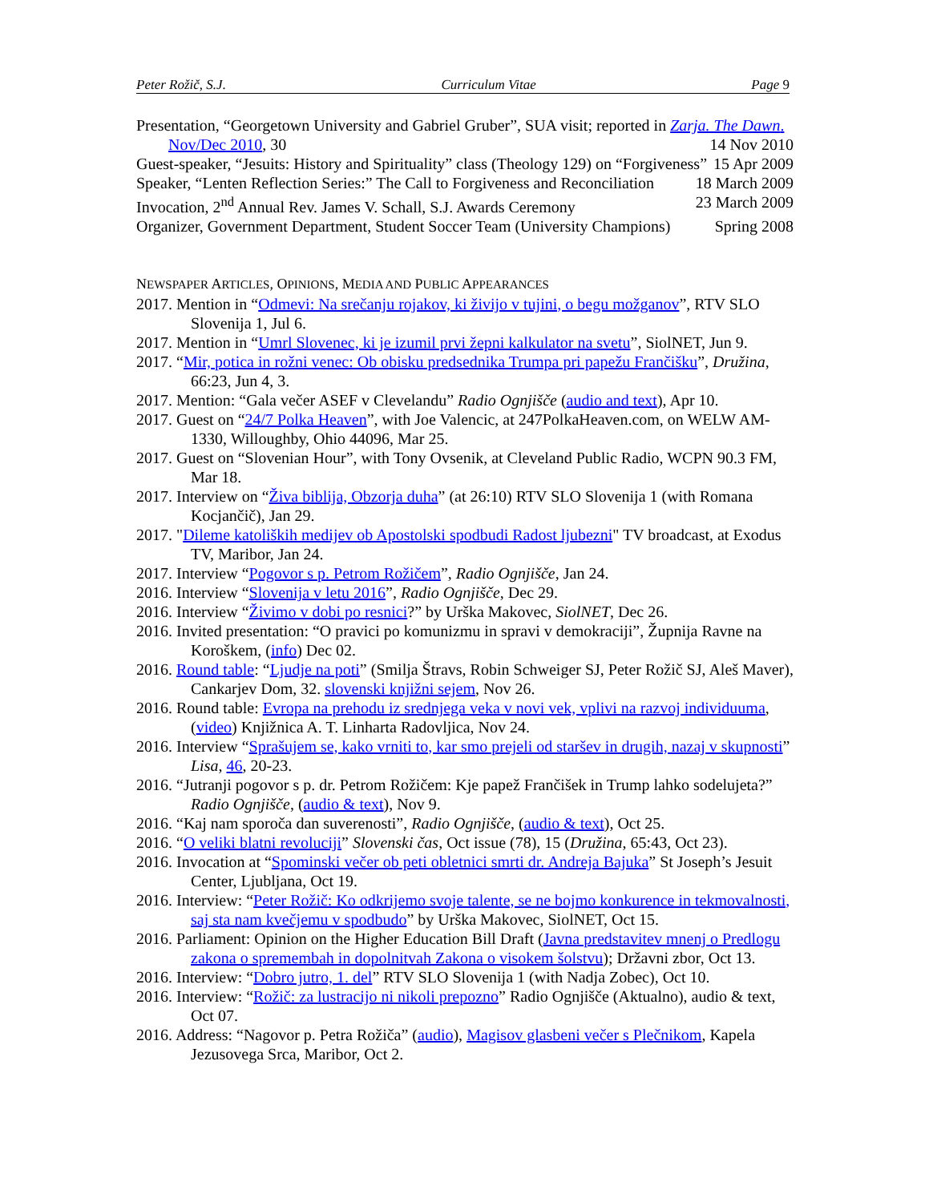Peter Rožič, S.J. Curriculum Vitae Page 9
Presentation, “Georgetown University and Gabriel Gruber”, SUA visit; reported in Zarja. The Dawn. Nov/Dec 2010, 30 14 Nov 2010
Guest-speaker, “Jesuits: History and Spirituality” class (Theology 129) on “Forgiveness” 15 Apr 2009
Speaker, “Lenten Reflection Series:” The Call to Forgiveness and Reconciliation 18 March 2009
Invocation, 2<sup>nd</sup> Annual Rev. James V. Schall, S.J. Awards Ceremony 23 March 2009
Organizer, Government Department, Student Soccer Team (University Champions) Spring 2008
NEWSPAPER ARTICLES, OPINIONS, MEDIA AND PUBLIC APPEARANCES
2017. Mention in “Odmevi: Na srečanju rojakov, ki živijo v tujini, o begu možganov”, RTV SLO Slovenija 1, Jul 6.
2017. Mention in “Umrl Slovenec, ki je izumil prvi žepni kalkulator na svetu”, SiolNET, Jun 9.
2017. “Mir, potica in rožni venec: Ob obisku predsednika Trumpa pri papežu Frančišku”, Družina, 66:23, Jun 4, 3.
2017. Mention: “Gala večer ASEF v Clevelandu” Radio Ognjišče (audio and text), Apr 10.
2017. Guest on “24/7 Polka Heaven”, with Joe Valencic, at 247PolkaHeaven.com, on WELW AM-1330, Willoughby, Ohio 44096, Mar 25.
2017. Guest on “Slovenian Hour”, with Tony Ovsenik, at Cleveland Public Radio, WCPN 90.3 FM, Mar 18.
2017. Interview on “Živa biblija, Obzorja duha” (at 26:10) RTV SLO Slovenija 1 (with Romana Kocjančič), Jan 29.
2017. "Dileme katoliških medijev ob Apostolski spodbudi Radost ljubezni" TV broadcast, at Exodus TV, Maribor, Jan 24.
2017. Interview “Pogovor s p. Petrom Rožičem”, Radio Ognjišče, Jan 24.
2016. Interview “Slovenija v letu 2016”, Radio Ognjišče, Dec 29.
2016. Interview “Živimo v dobi po resnici?” by Urška Makovec, SiolNET, Dec 26.
2016. Invited presentation: “O pravici po komunizmu in spravi v demokraciji”, Župnija Ravne na Koroškem, (info) Dec 02.
2016. Round table: “Ljudje na poti” (Smilja Štravs, Robin Schweiger SJ, Peter Rožič SJ, Aleš Maver), Cankarjev Dom, 32. slovenski knjižni sejem, Nov 26.
2016. Round table: Evropa na prehodu iz srednjega veka v novi vek, vplivi na razvoj individuuma, (video) Knjižnica A. T. Linharta Radovljica, Nov 24.
2016. Interview “Sprašujem se, kako vrniti to, kar smo prejeli od staršev in drugih, nazaj v skupnosti” Lisa, 46, 20-23.
2016. “Jutranji pogovor s p. dr. Petrom Rožičem: Kje papež Frančišek in Trump lahko sodelujeta?” Radio Ognjišče, (audio & text), Nov 9.
2016. “Kaj nam sporoča dan suverenosti”, Radio Ognjišče, (audio & text), Oct 25.
2016. “O veliki blatni revoluciji” Slovenski čas, Oct issue (78), 15 (Družina, 65:43, Oct 23).
2016. Invocation at “Spominski večer ob peti obletnici smrti dr. Andreja Bajuka” St Joseph’s Jesuit Center, Ljubljana, Oct 19.
2016. Interview: “Peter Rožič: Ko odkrijemo svoje talente, se ne bojmo konkurence in tekmovalnosti, saj sta nam kvečjemu v spodbudo” by Urška Makovec, SiolNET, Oct 15.
2016. Parliament: Opinion on the Higher Education Bill Draft (Javna predstavitev mnenj o Predlogu zakona o spremembah in dopolnitvah Zakona o visokem šolstvu); Državni zbor, Oct 13.
2016. Interview: “Dobro jutro, 1. del” RTV SLO Slovenija 1 (with Nadja Zobec), Oct 10.
2016. Interview: “Rožič: za lustracijo ni nikoli prepozno” Radio Ognjišče (Aktualno), audio & text, Oct 07.
2016. Address: “Nagovor p. Petra Rožiča” (audio), Magisov glasbeni večer s Plečnikom, Kapela Jezusovega Srca, Maribor, Oct 2.